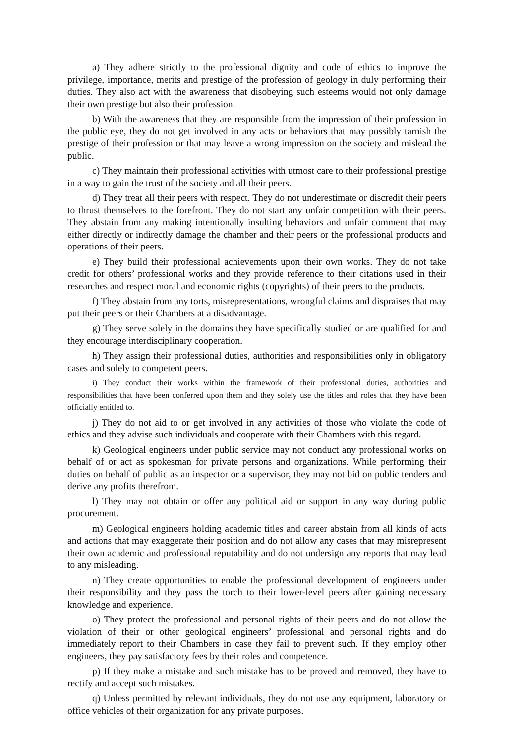a) They adhere strictly to the professional dignity and code of ethics to improve the privilege, importance, merits and prestige of the profession of geology in duly performing their duties. They also act with the awareness that disobeying such esteems would not only damage their own prestige but also their profession.
b) With the awareness that they are responsible from the impression of their profession in the public eye, they do not get involved in any acts or behaviors that may possibly tarnish the prestige of their profession or that may leave a wrong impression on the society and mislead the public.
c) They maintain their professional activities with utmost care to their professional prestige in a way to gain the trust of the society and all their peers.
d) They treat all their peers with respect. They do not underestimate or discredit their peers to thrust themselves to the forefront. They do not start any unfair competition with their peers. They abstain from any making intentionally insulting behaviors and unfair comment that may either directly or indirectly damage the chamber and their peers or the professional products and operations of their peers.
e) They build their professional achievements upon their own works. They do not take credit for others’ professional works and they provide reference to their citations used in their researches and respect moral and economic rights (copyrights) of their peers to the products.
f) They abstain from any torts, misrepresentations, wrongful claims and dispraises that may put their peers or their Chambers at a disadvantage.
g) They serve solely in the domains they have specifically studied or are qualified for and they encourage interdisciplinary cooperation.
h) They assign their professional duties, authorities and responsibilities only in obligatory cases and solely to competent peers.
i) They conduct their works within the framework of their professional duties, authorities and responsibilities that have been conferred upon them and they solely use the titles and roles that they have been officially entitled to.
j) They do not aid to or get involved in any activities of those who violate the code of ethics and they advise such individuals and cooperate with their Chambers with this regard.
k) Geological engineers under public service may not conduct any professional works on behalf of or act as spokesman for private persons and organizations. While performing their duties on behalf of public as an inspector or a supervisor, they may not bid on public tenders and derive any profits therefrom.
l) They may not obtain or offer any political aid or support in any way during public procurement.
m) Geological engineers holding academic titles and career abstain from all kinds of acts and actions that may exaggerate their position and do not allow any cases that may misrepresent their own academic and professional reputability and do not undersign any reports that may lead to any misleading.
n) They create opportunities to enable the professional development of engineers under their responsibility and they pass the torch to their lower-level peers after gaining necessary knowledge and experience.
o) They protect the professional and personal rights of their peers and do not allow the violation of their or other geological engineers’ professional and personal rights and do immediately report to their Chambers in case they fail to prevent such. If they employ other engineers, they pay satisfactory fees by their roles and competence.
p) If they make a mistake and such mistake has to be proved and removed, they have to rectify and accept such mistakes.
q) Unless permitted by relevant individuals, they do not use any equipment, laboratory or office vehicles of their organization for any private purposes.